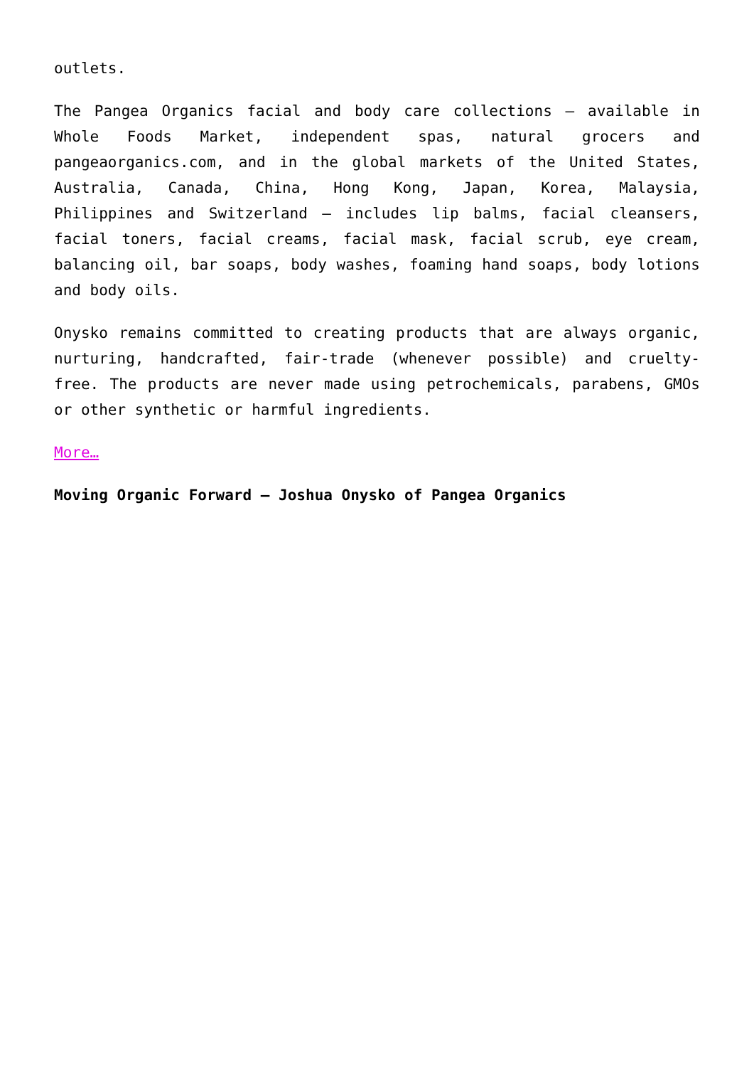outlets.
The Pangea Organics facial and body care collections – available in Whole Foods Market, independent spas, natural grocers and pangeaorganics.com, and in the global markets of the United States, Australia, Canada, China, Hong Kong, Japan, Korea, Malaysia, Philippines and Switzerland – includes lip balms, facial cleansers, facial toners, facial creams, facial mask, facial scrub, eye cream, balancing oil, bar soaps, body washes, foaming hand soaps, body lotions and body oils.
Onysko remains committed to creating products that are always organic, nurturing, handcrafted, fair-trade (whenever possible) and cruelty-free. The products are never made using petrochemicals, parabens, GMOs or other synthetic or harmful ingredients.
More…
Moving Organic Forward – Joshua Onysko of Pangea Organics